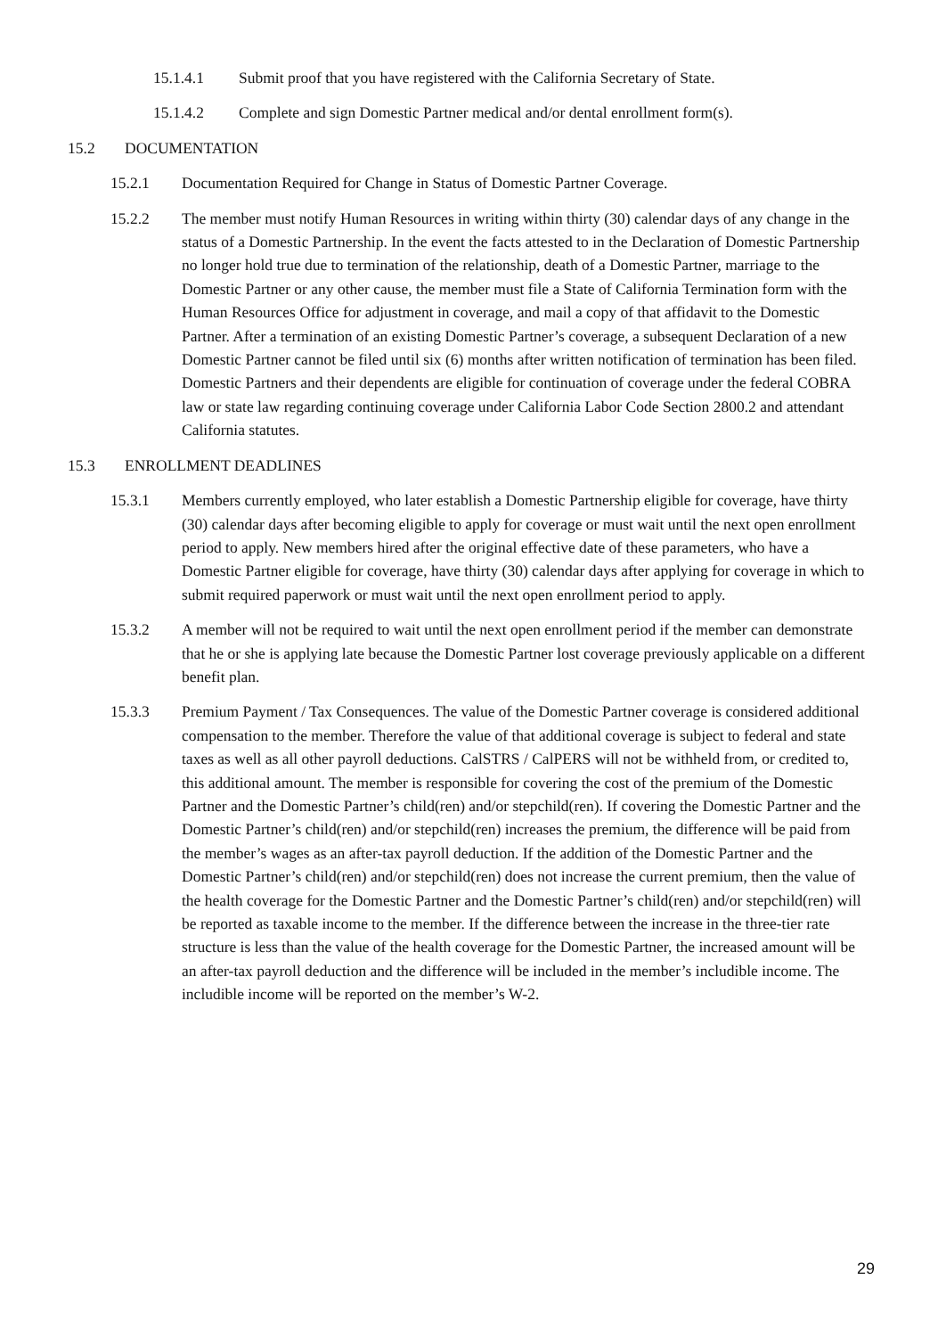15.1.4.1 Submit proof that you have registered with the California Secretary of State.
15.1.4.2 Complete and sign Domestic Partner medical and/or dental enrollment form(s).
15.2 DOCUMENTATION
15.2.1 Documentation Required for Change in Status of Domestic Partner Coverage.
15.2.2 The member must notify Human Resources in writing within thirty (30) calendar days of any change in the status of a Domestic Partnership. In the event the facts attested to in the Declaration of Domestic Partnership no longer hold true due to termination of the relationship, death of a Domestic Partner, marriage to the Domestic Partner or any other cause, the member must file a State of California Termination form with the Human Resources Office for adjustment in coverage, and mail a copy of that affidavit to the Domestic Partner. After a termination of an existing Domestic Partner’s coverage, a subsequent Declaration of a new Domestic Partner cannot be filed until six (6) months after written notification of termination has been filed. Domestic Partners and their dependents are eligible for continuation of coverage under the federal COBRA law or state law regarding continuing coverage under California Labor Code Section 2800.2 and attendant California statutes.
15.3 ENROLLMENT DEADLINES
15.3.1 Members currently employed, who later establish a Domestic Partnership eligible for coverage, have thirty (30) calendar days after becoming eligible to apply for coverage or must wait until the next open enrollment period to apply. New members hired after the original effective date of these parameters, who have a Domestic Partner eligible for coverage, have thirty (30) calendar days after applying for coverage in which to submit required paperwork or must wait until the next open enrollment period to apply.
15.3.2 A member will not be required to wait until the next open enrollment period if the member can demonstrate that he or she is applying late because the Domestic Partner lost coverage previously applicable on a different benefit plan.
15.3.3 Premium Payment / Tax Consequences. The value of the Domestic Partner coverage is considered additional compensation to the member. Therefore the value of that additional coverage is subject to federal and state taxes as well as all other payroll deductions. CalSTRS / CalPERS will not be withheld from, or credited to, this additional amount. The member is responsible for covering the cost of the premium of the Domestic Partner and the Domestic Partner’s child(ren) and/or stepchild(ren). If covering the Domestic Partner and the Domestic Partner’s child(ren) and/or stepchild(ren) increases the premium, the difference will be paid from the member’s wages as an after-tax payroll deduction. If the addition of the Domestic Partner and the Domestic Partner’s child(ren) and/or stepchild(ren) does not increase the current premium, then the value of the health coverage for the Domestic Partner and the Domestic Partner’s child(ren) and/or stepchild(ren) will be reported as taxable income to the member. If the difference between the increase in the three-tier rate structure is less than the value of the health coverage for the Domestic Partner, the increased amount will be an after-tax payroll deduction and the difference will be included in the member’s includible income. The includible income will be reported on the member’s W-2.
29